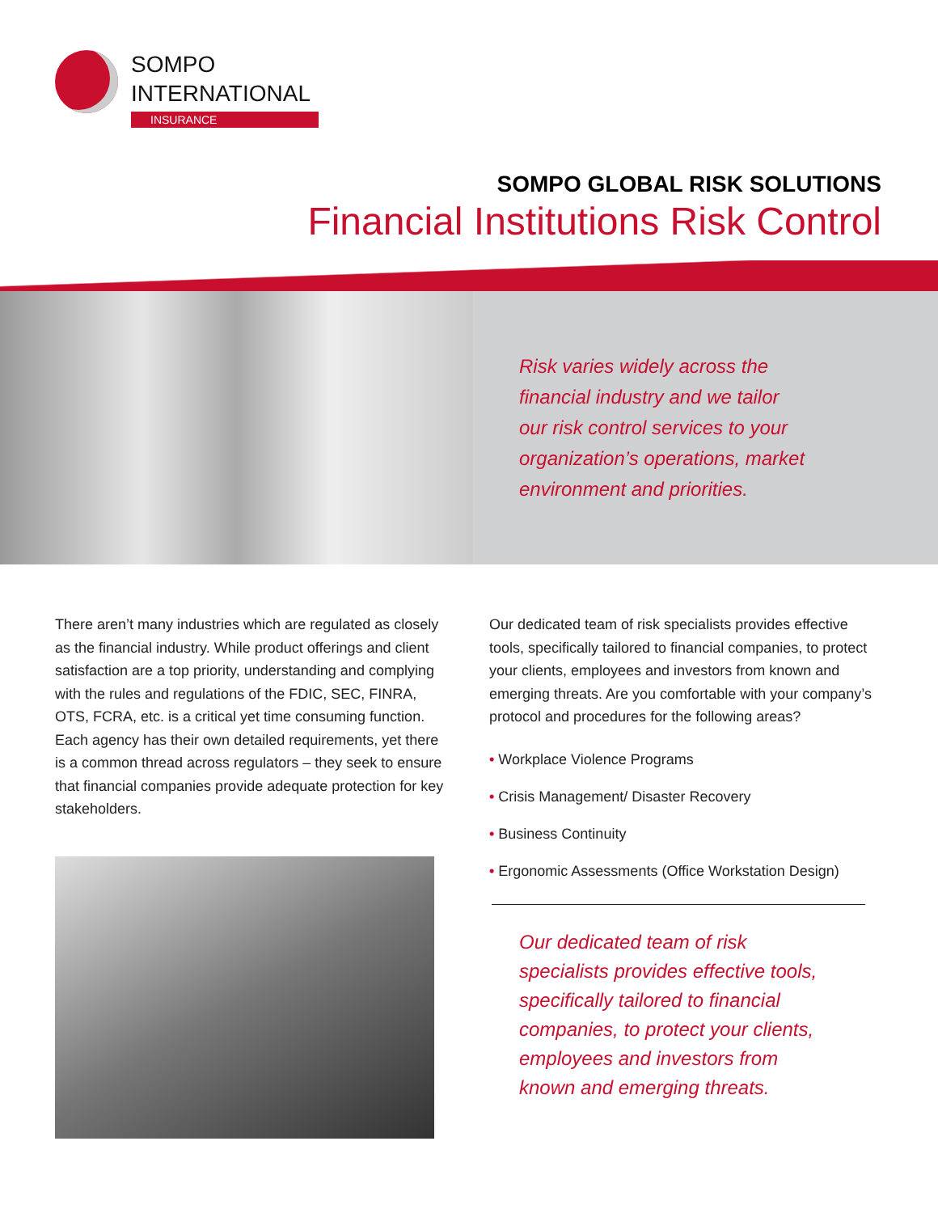SOMPO
INTERNATIONAL
INSURANCE
SOMPO GLOBAL RISK SOLUTIONS
Financial Institutions Risk Control
Risk varies widely across the
financial industry and we tailor
our risk control services to your
organization’s operations, market
environment and priorities.
There aren’t many industries which are regulated as closely as the financial industry. While product offerings and client satisfaction are a top priority, understanding and complying with the rules and regulations of the FDIC, SEC, FINRA, OTS, FCRA, etc. is a critical yet time consuming function. Each agency has their own detailed requirements, yet there is a common thread across regulators – they seek to ensure that financial companies provide adequate protection for key stakeholders.
Our dedicated team of risk specialists provides effective tools, specifically tailored to financial companies, to protect your clients, employees and investors from known and emerging threats. Are you comfortable with your company’s protocol and procedures for the following areas?
• Workplace Violence Programs
• Crisis Management/ Disaster Recovery
• Business Continuity
• Ergonomic Assessments (Office Workstation Design)
Our dedicated team of risk
specialists provides effective tools,
specifically tailored to financial
companies, to protect your clients,
employees and investors from
known and emerging threats.